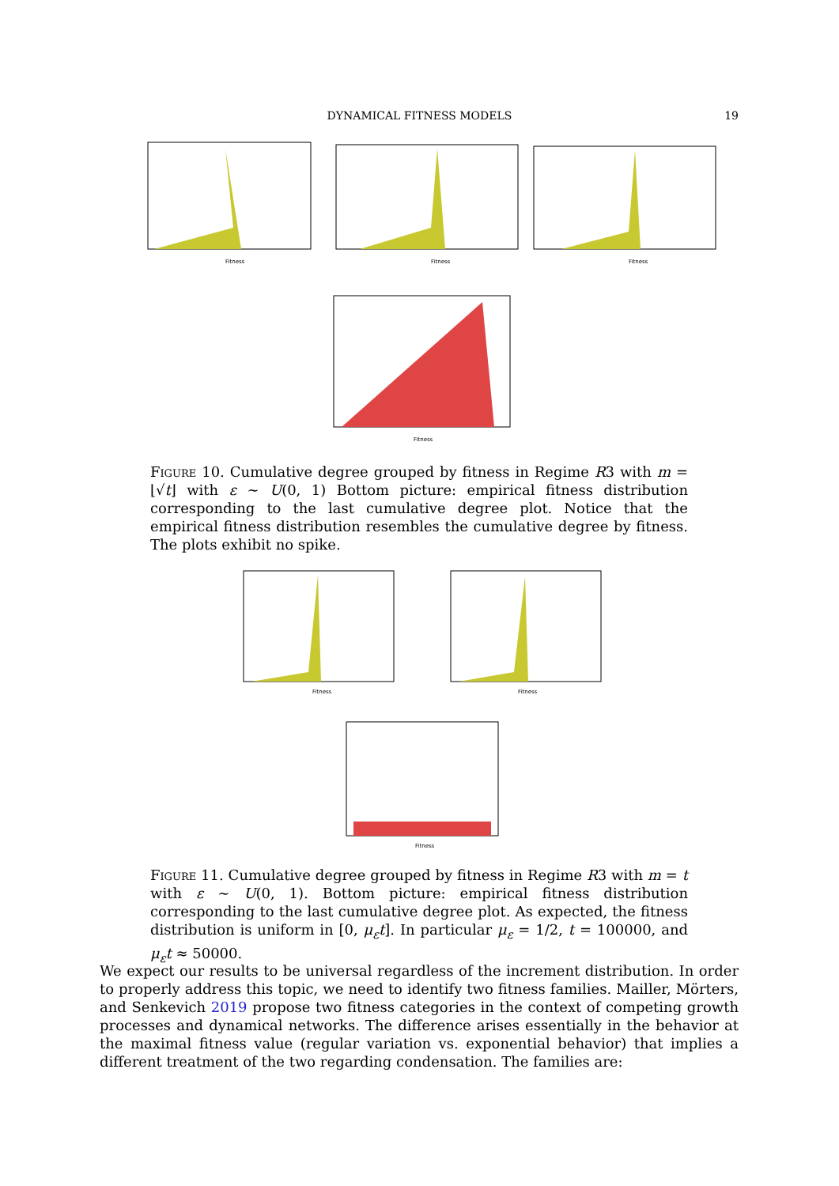DYNAMICAL FITNESS MODELS
19
Fitness
Fitness
Fitness
Fitness
Figure 10. Cumulative degree grouped by fitness in Regime R3 with m = ⌊√t⌋ with ε ∼ U(0, 1) Bottom picture: empirical fitness distribution corresponding to the last cumulative degree plot. Notice that the empirical fitness distribution resembles the cumulative degree by fitness. The plots exhibit no spike.
Fitness
Fitness
Fitness
Figure 11. Cumulative degree grouped by fitness in Regime R3 with m = t with ε ∼ U(0, 1). Bottom picture: empirical fitness distribution corresponding to the last cumulative degree plot. As expected, the fitness distribution is uniform in [0, μ<sub>ε</sub>t]. In particular μ<sub>ε</sub> = 1/2, t = 100000, and μ<sub>ε</sub>t ≈ 50000.
We expect our results to be universal regardless of the increment distribution. In order to properly address this topic, we need to identify two fitness families. Mailler, Mörters, and Senkevich 2019 propose two fitness categories in the context of competing growth processes and dynamical networks. The difference arises essentially in the behavior at the maximal fitness value (regular variation vs. exponential behavior) that implies a different treatment of the two regarding condensation. The families are: